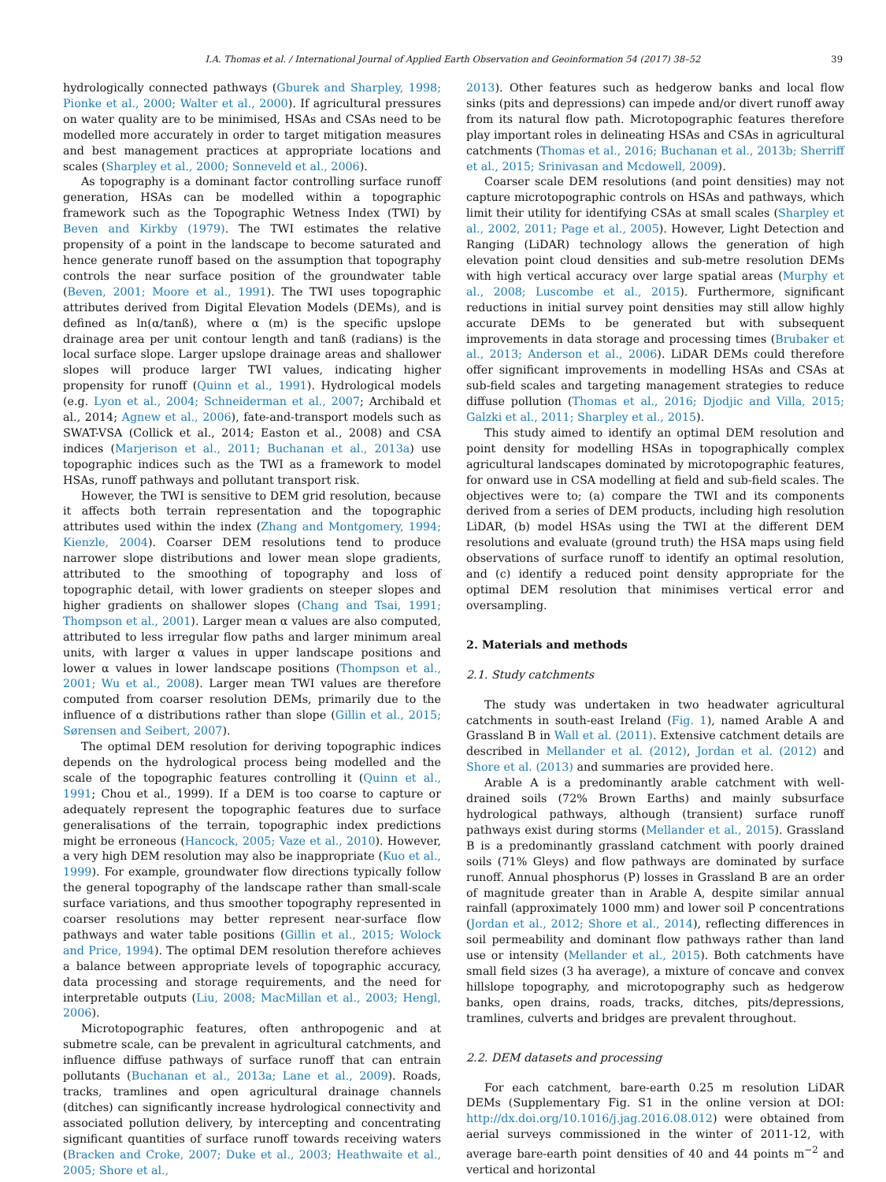I.A. Thomas et al. / International Journal of Applied Earth Observation and Geoinformation 54 (2017) 38–52 39
hydrologically connected pathways (Gburek and Sharpley, 1998; Pionke et al., 2000; Walter et al., 2000). If agricultural pressures on water quality are to be minimised, HSAs and CSAs need to be modelled more accurately in order to target mitigation measures and best management practices at appropriate locations and scales (Sharpley et al., 2000; Sonneveld et al., 2006).
As topography is a dominant factor controlling surface runoff generation, HSAs can be modelled within a topographic framework such as the Topographic Wetness Index (TWI) by Beven and Kirkby (1979). The TWI estimates the relative propensity of a point in the landscape to become saturated and hence generate runoff based on the assumption that topography controls the near surface position of the groundwater table (Beven, 2001; Moore et al., 1991). The TWI uses topographic attributes derived from Digital Elevation Models (DEMs), and is defined as ln(α/tanß), where α (m) is the specific upslope drainage area per unit contour length and tanß (radians) is the local surface slope. Larger upslope drainage areas and shallower slopes will produce larger TWI values, indicating higher propensity for runoff (Quinn et al., 1991). Hydrological models (e.g. Lyon et al., 2004; Schneiderman et al., 2007; Archibald et al., 2014; Agnew et al., 2006), fate-and-transport models such as SWAT-VSA (Collick et al., 2014; Easton et al., 2008) and CSA indices (Marjerison et al., 2011; Buchanan et al., 2013a) use topographic indices such as the TWI as a framework to model HSAs, runoff pathways and pollutant transport risk.
However, the TWI is sensitive to DEM grid resolution, because it affects both terrain representation and the topographic attributes used within the index (Zhang and Montgomery, 1994; Kienzle, 2004). Coarser DEM resolutions tend to produce narrower slope distributions and lower mean slope gradients, attributed to the smoothing of topography and loss of topographic detail, with lower gradients on steeper slopes and higher gradients on shallower slopes (Chang and Tsai, 1991; Thompson et al., 2001). Larger mean α values are also computed, attributed to less irregular flow paths and larger minimum areal units, with larger α values in upper landscape positions and lower α values in lower landscape positions (Thompson et al., 2001; Wu et al., 2008). Larger mean TWI values are therefore computed from coarser resolution DEMs, primarily due to the influence of α distributions rather than slope (Gillin et al., 2015; Sørensen and Seibert, 2007).
The optimal DEM resolution for deriving topographic indices depends on the hydrological process being modelled and the scale of the topographic features controlling it (Quinn et al., 1991; Chou et al., 1999). If a DEM is too coarse to capture or adequately represent the topographic features due to surface generalisations of the terrain, topographic index predictions might be erroneous (Hancock, 2005; Vaze et al., 2010). However, a very high DEM resolution may also be inappropriate (Kuo et al., 1999). For example, groundwater flow directions typically follow the general topography of the landscape rather than small-scale surface variations, and thus smoother topography represented in coarser resolutions may better represent near-surface flow pathways and water table positions (Gillin et al., 2015; Wolock and Price, 1994). The optimal DEM resolution therefore achieves a balance between appropriate levels of topographic accuracy, data processing and storage requirements, and the need for interpretable outputs (Liu, 2008; MacMillan et al., 2003; Hengl, 2006).
Microtopographic features, often anthropogenic and at submetre scale, can be prevalent in agricultural catchments, and influence diffuse pathways of surface runoff that can entrain pollutants (Buchanan et al., 2013a; Lane et al., 2009). Roads, tracks, tramlines and open agricultural drainage channels (ditches) can significantly increase hydrological connectivity and associated pollution delivery, by intercepting and concentrating significant quantities of surface runoff towards receiving waters (Bracken and Croke, 2007; Duke et al., 2003; Heathwaite et al., 2005; Shore et al.,
2013). Other features such as hedgerow banks and local flow sinks (pits and depressions) can impede and/or divert runoff away from its natural flow path. Microtopographic features therefore play important roles in delineating HSAs and CSAs in agricultural catchments (Thomas et al., 2016; Buchanan et al., 2013b; Sherriff et al., 2015; Srinivasan and Mcdowell, 2009).
Coarser scale DEM resolutions (and point densities) may not capture microtopographic controls on HSAs and pathways, which limit their utility for identifying CSAs at small scales (Sharpley et al., 2002, 2011; Page et al., 2005). However, Light Detection and Ranging (LiDAR) technology allows the generation of high elevation point cloud densities and sub-metre resolution DEMs with high vertical accuracy over large spatial areas (Murphy et al., 2008; Luscombe et al., 2015). Furthermore, significant reductions in initial survey point densities may still allow highly accurate DEMs to be generated but with subsequent improvements in data storage and processing times (Brubaker et al., 2013; Anderson et al., 2006). LiDAR DEMs could therefore offer significant improvements in modelling HSAs and CSAs at sub-field scales and targeting management strategies to reduce diffuse pollution (Thomas et al., 2016; Djodjic and Villa, 2015; Galzki et al., 2011; Sharpley et al., 2015).
This study aimed to identify an optimal DEM resolution and point density for modelling HSAs in topographically complex agricultural landscapes dominated by microtopographic features, for onward use in CSA modelling at field and sub-field scales. The objectives were to; (a) compare the TWI and its components derived from a series of DEM products, including high resolution LiDAR, (b) model HSAs using the TWI at the different DEM resolutions and evaluate (ground truth) the HSA maps using field observations of surface runoff to identify an optimal resolution, and (c) identify a reduced point density appropriate for the optimal DEM resolution that minimises vertical error and oversampling.
2. Materials and methods
2.1. Study catchments
The study was undertaken in two headwater agricultural catchments in south-east Ireland (Fig. 1), named Arable A and Grassland B in Wall et al. (2011). Extensive catchment details are described in Mellander et al. (2012), Jordan et al. (2012) and Shore et al. (2013) and summaries are provided here.
Arable A is a predominantly arable catchment with well-drained soils (72% Brown Earths) and mainly subsurface hydrological pathways, although (transient) surface runoff pathways exist during storms (Mellander et al., 2015). Grassland B is a predominantly grassland catchment with poorly drained soils (71% Gleys) and flow pathways are dominated by surface runoff. Annual phosphorus (P) losses in Grassland B are an order of magnitude greater than in Arable A, despite similar annual rainfall (approximately 1000 mm) and lower soil P concentrations (Jordan et al., 2012; Shore et al., 2014), reflecting differences in soil permeability and dominant flow pathways rather than land use or intensity (Mellander et al., 2015). Both catchments have small field sizes (3 ha average), a mixture of concave and convex hillslope topography, and microtopography such as hedgerow banks, open drains, roads, tracks, ditches, pits/depressions, tramlines, culverts and bridges are prevalent throughout.
2.2. DEM datasets and processing
For each catchment, bare-earth 0.25 m resolution LiDAR DEMs (Supplementary Fig. S1 in the online version at DOI: http://dx.doi.org/10.1016/j.jag.2016.08.012) were obtained from aerial surveys commissioned in the winter of 2011-12, with average bare-earth point densities of 40 and 44 points m<sup>−2</sup> and vertical and horizontal